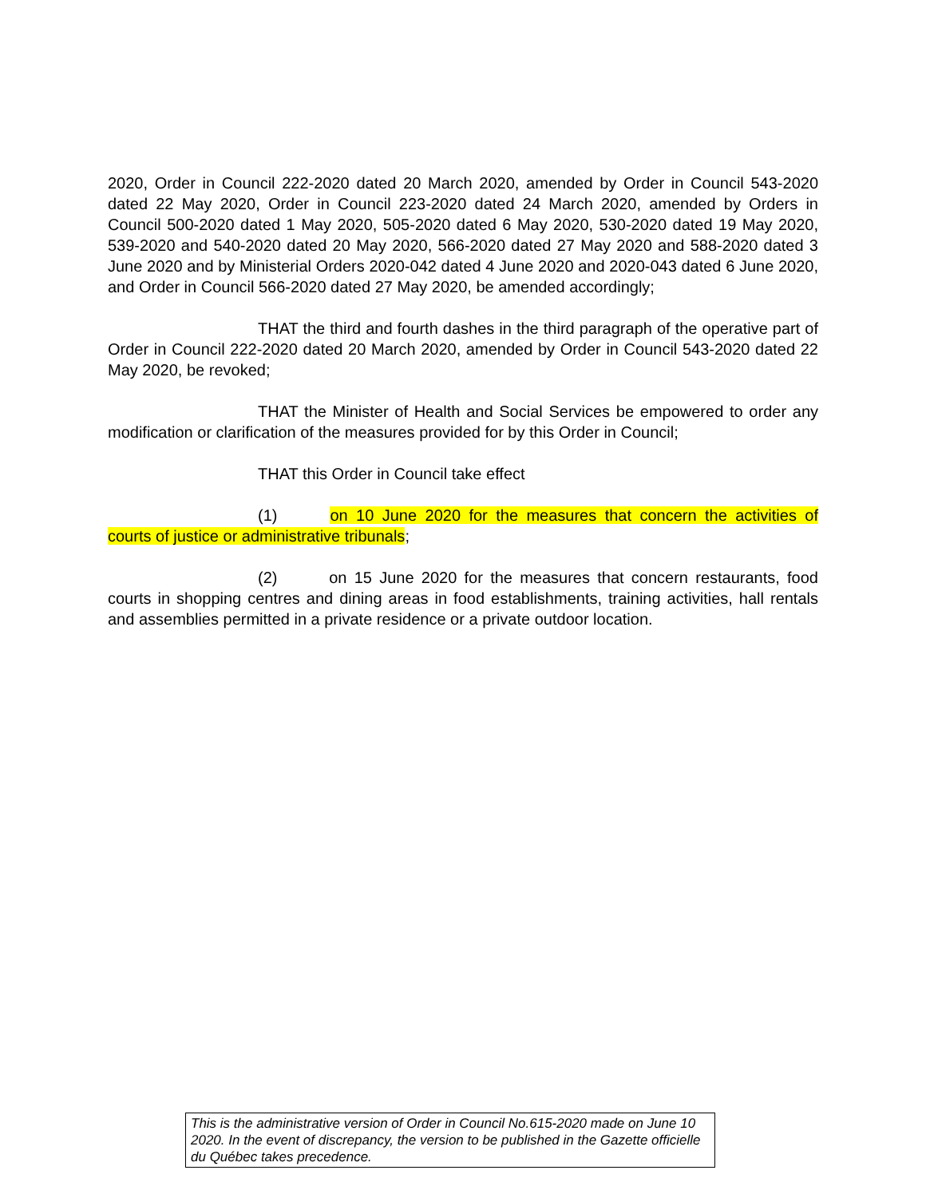2020, Order in Council 222-2020 dated 20 March 2020, amended by Order in Council 543-2020 dated 22 May 2020, Order in Council 223-2020 dated 24 March 2020, amended by Orders in Council 500-2020 dated 1 May 2020, 505-2020 dated 6 May 2020, 530-2020 dated 19 May 2020, 539-2020 and 540-2020 dated 20 May 2020, 566-2020 dated 27 May 2020 and 588-2020 dated 3 June 2020 and by Ministerial Orders 2020-042 dated 4 June 2020 and 2020-043 dated 6 June 2020, and Order in Council 566-2020 dated 27 May 2020, be amended accordingly;
THAT the third and fourth dashes in the third paragraph of the operative part of Order in Council 222-2020 dated 20 March 2020, amended by Order in Council 543-2020 dated 22 May 2020, be revoked;
THAT the Minister of Health and Social Services be empowered to order any modification or clarification of the measures provided for by this Order in Council;
THAT this Order in Council take effect
(1) on 10 June 2020 for the measures that concern the activities of courts of justice or administrative tribunals;
(2) on 15 June 2020 for the measures that concern restaurants, food courts in shopping centres and dining areas in food establishments, training activities, hall rentals and assemblies permitted in a private residence or a private outdoor location.
This is the administrative version of Order in Council No.615-2020 made on June 10 2020. In the event of discrepancy, the version to be published in the Gazette officielle du Québec takes precedence.